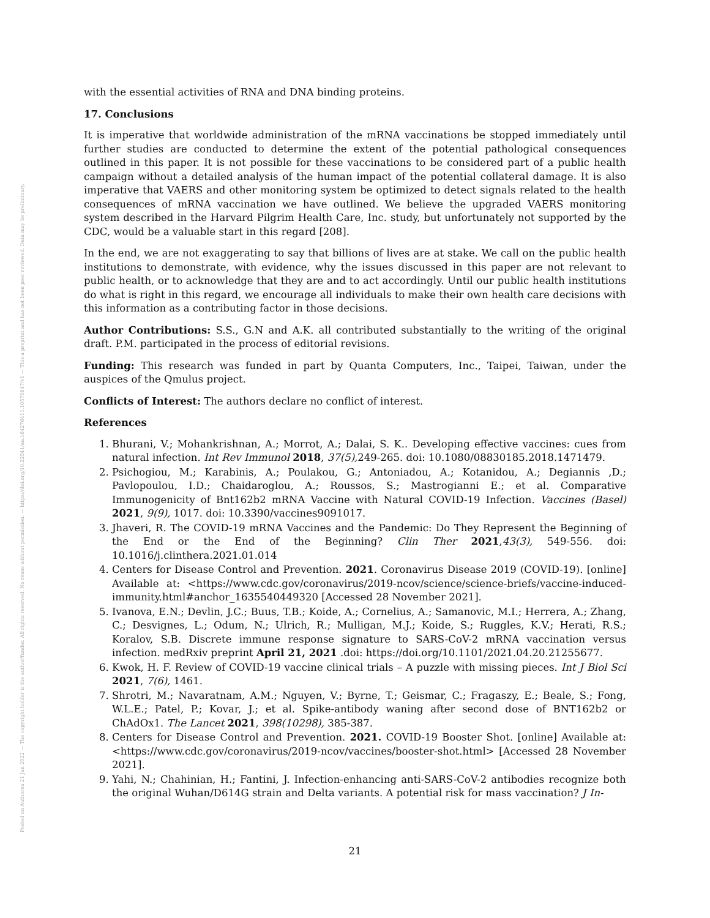Posted on Authorea 21 Jan 2022 — The copyright holder is the author/funder. All rights reserved. No reuse without permission. — https://doi.org/10.22541/au.164276411.10570847/v1 — This a preprint and has not been peer reviewed. Data may be preliminary.
with the essential activities of RNA and DNA binding proteins.
17. Conclusions
It is imperative that worldwide administration of the mRNA vaccinations be stopped immediately until further studies are conducted to determine the extent of the potential pathological consequences outlined in this paper. It is not possible for these vaccinations to be considered part of a public health campaign without a detailed analysis of the human impact of the potential collateral damage. It is also imperative that VAERS and other monitoring system be optimized to detect signals related to the health consequences of mRNA vaccination we have outlined. We believe the upgraded VAERS monitoring system described in the Harvard Pilgrim Health Care, Inc. study, but unfortunately not supported by the CDC, would be a valuable start in this regard [208].
In the end, we are not exaggerating to say that billions of lives are at stake. We call on the public health institutions to demonstrate, with evidence, why the issues discussed in this paper are not relevant to public health, or to acknowledge that they are and to act accordingly. Until our public health institutions do what is right in this regard, we encourage all individuals to make their own health care decisions with this information as a contributing factor in those decisions.
Author Contributions: S.S., G.N and A.K. all contributed substantially to the writing of the original draft. P.M. participated in the process of editorial revisions.
Funding: This research was funded in part by Quanta Computers, Inc., Taipei, Taiwan, under the auspices of the Qmulus project.
Conflicts of Interest: The authors declare no conflict of interest.
References
1. Bhurani, V.; Mohankrishnan, A.; Morrot, A.; Dalai, S. K.. Developing effective vaccines: cues from natural infection. Int Rev Immunol 2018, 37(5), 249-265. doi: 10.1080/08830185.2018.1471479.
2. Psichogiou, M.; Karabinis, A.; Poulakou, G.; Antoniadou, A.; Kotanidou, A.; Degiannis ,D.; Pavlopoulou, I.D.; Chaidaroglou, A.; Roussos, S.; Mastrogianni E.; et al. Comparative Immunogenicity of Bnt162b2 mRNA Vaccine with Natural COVID-19 Infection. Vaccines (Basel) 2021, 9(9), 1017. doi: 10.3390/vaccines9091017.
3. Jhaveri, R. The COVID-19 mRNA Vaccines and the Pandemic: Do They Represent the Beginning of the End or the End of the Beginning? Clin Ther 2021,43(3), 549-556. doi: 10.1016/j.clinthera.2021.01.014
4. Centers for Disease Control and Prevention. 2021. Coronavirus Disease 2019 (COVID-19). [online] Available at: <https://www.cdc.gov/coronavirus/2019-ncov/science/science-briefs/vaccine-induced-immunity.html#anchor_1635540449320 [Accessed 28 November 2021].
5. Ivanova, E.N.; Devlin, J.C.; Buus, T.B.; Koide, A.; Cornelius, A.; Samanovic, M.I.; Herrera, A.; Zhang, C.; Desvignes, L.; Odum, N.; Ulrich, R.; Mulligan, M.J.; Koide, S.; Ruggles, K.V.; Herati, R.S.; Koralov, S.B. Discrete immune response signature to SARS-CoV-2 mRNA vaccination versus infection. medRxiv preprint April 21, 2021 .doi: https://doi.org/10.1101/2021.04.20.21255677.
6. Kwok, H. F. Review of COVID-19 vaccine clinical trials – A puzzle with missing pieces. Int J Biol Sci 2021, 7(6), 1461.
7. Shrotri, M.; Navaratnam, A.M.; Nguyen, V.; Byrne, T.; Geismar, C.; Fragaszy, E.; Beale, S.; Fong, W.L.E.; Patel, P.; Kovar, J.; et al. Spike-antibody waning after second dose of BNT162b2 or ChAdOx1. The Lancet 2021, 398(10298), 385-387.
8. Centers for Disease Control and Prevention. 2021. COVID-19 Booster Shot. [online] Available at: <https://www.cdc.gov/coronavirus/2019-ncov/vaccines/booster-shot.html> [Accessed 28 November 2021].
9. Yahi, N.; Chahinian, H.; Fantini, J. Infection-enhancing anti-SARS-CoV-2 antibodies recognize both the original Wuhan/D614G strain and Delta variants. A potential risk for mass vaccination? J In-
21